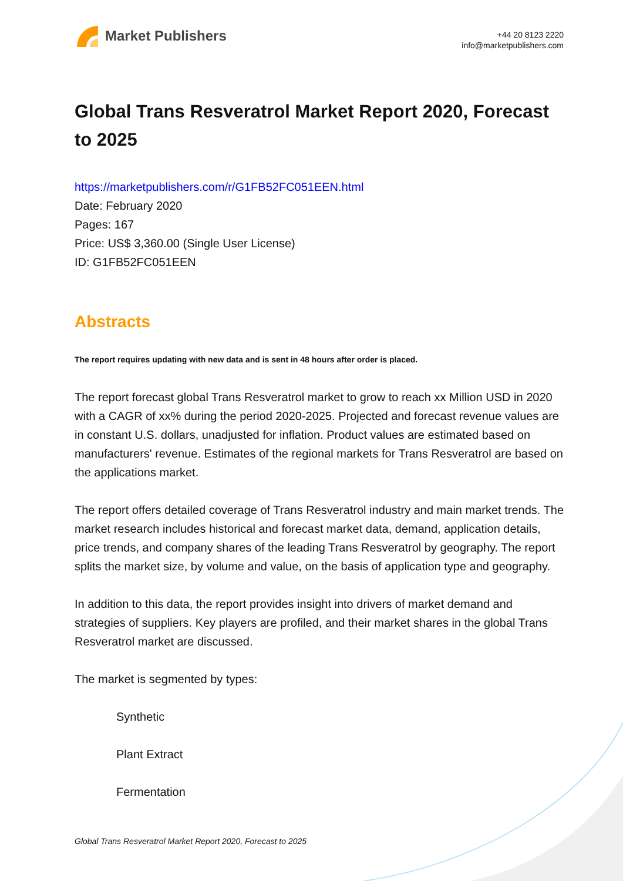Market Publishers
+44 20 8123 2220
info@marketpublishers.com
Global Trans Resveratrol Market Report 2020, Forecast to 2025
https://marketpublishers.com/r/G1FB52FC051EEN.html
Date: February 2020
Pages: 167
Price: US$ 3,360.00 (Single User License)
ID: G1FB52FC051EEN
Abstracts
The report requires updating with new data and is sent in 48 hours after order is placed.
The report forecast global Trans Resveratrol market to grow to reach xx Million USD in 2020 with a CAGR of xx% during the period 2020-2025. Projected and forecast revenue values are in constant U.S. dollars, unadjusted for inflation. Product values are estimated based on manufacturers' revenue. Estimates of the regional markets for Trans Resveratrol are based on the applications market.
The report offers detailed coverage of Trans Resveratrol industry and main market trends. The market research includes historical and forecast market data, demand, application details, price trends, and company shares of the leading Trans Resveratrol by geography. The report splits the market size, by volume and value, on the basis of application type and geography.
In addition to this data, the report provides insight into drivers of market demand and strategies of suppliers. Key players are profiled, and their market shares in the global Trans Resveratrol market are discussed.
The market is segmented by types:
Synthetic
Plant Extract
Fermentation
Global Trans Resveratrol Market Report 2020, Forecast to 2025